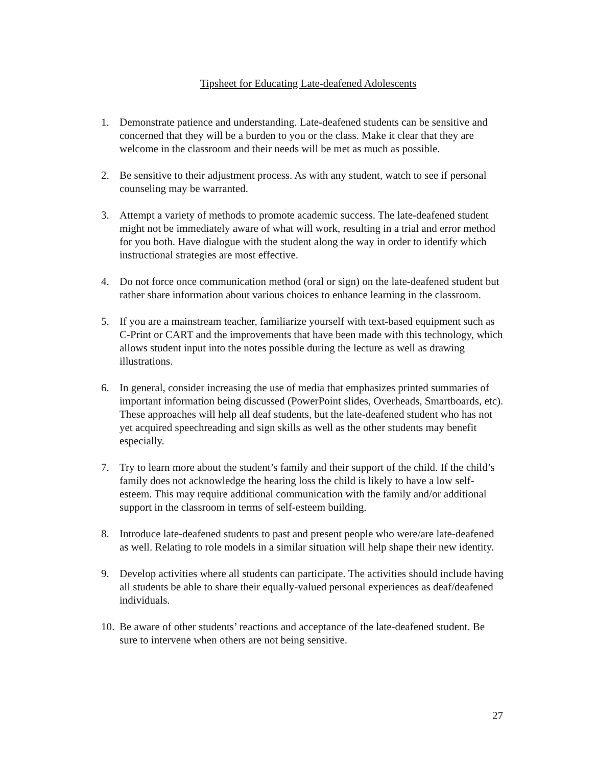Tipsheet for Educating Late-deafened Adolescents
1. Demonstrate patience and understanding. Late-deafened students can be sensitive and concerned that they will be a burden to you or the class. Make it clear that they are welcome in the classroom and their needs will be met as much as possible.
2. Be sensitive to their adjustment process. As with any student, watch to see if personal counseling may be warranted.
3. Attempt a variety of methods to promote academic success. The late-deafened student might not be immediately aware of what will work, resulting in a trial and error method for you both. Have dialogue with the student along the way in order to identify which instructional strategies are most effective.
4. Do not force once communication method (oral or sign) on the late-deafened student but rather share information about various choices to enhance learning in the classroom.
5. If you are a mainstream teacher, familiarize yourself with text-based equipment such as C-Print or CART and the improvements that have been made with this technology, which allows student input into the notes possible during the lecture as well as drawing illustrations.
6. In general, consider increasing the use of media that emphasizes printed summaries of important information being discussed (PowerPoint slides, Overheads, Smartboards, etc). These approaches will help all deaf students, but the late-deafened student who has not yet acquired speechreading and sign skills as well as the other students may benefit especially.
7. Try to learn more about the student’s family and their support of the child. If the child’s family does not acknowledge the hearing loss the child is likely to have a low self-esteem. This may require additional communication with the family and/or additional support in the classroom in terms of self-esteem building.
8. Introduce late-deafened students to past and present people who were/are late-deafened as well. Relating to role models in a similar situation will help shape their new identity.
9. Develop activities where all students can participate. The activities should include having all students be able to share their equally-valued personal experiences as deaf/deafened individuals.
10.
Be aware of other students’ reactions and acceptance of the late-deafened student. Be sure to intervene when others are not being sensitive.
27